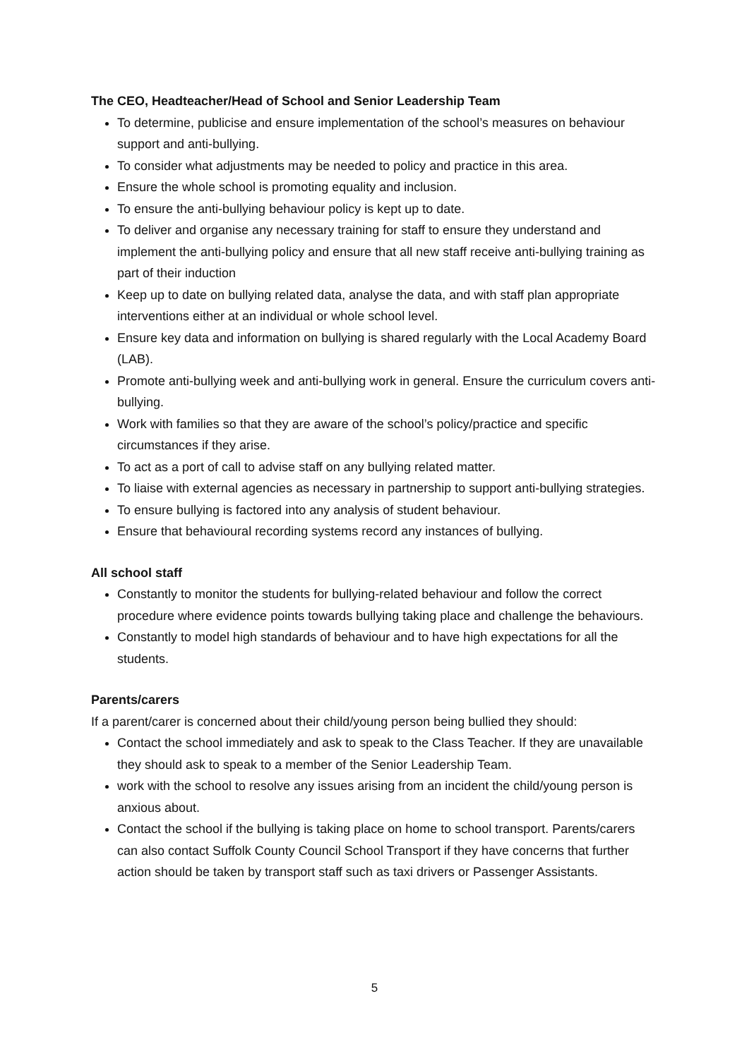The CEO, Headteacher/Head of School and Senior Leadership Team
To determine, publicise and ensure implementation of the school’s measures on behaviour support and anti-bullying.
To consider what adjustments may be needed to policy and practice in this area.
Ensure the whole school is promoting equality and inclusion.
To ensure the anti-bullying behaviour policy is kept up to date.
To deliver and organise any necessary training for staff to ensure they understand and implement the anti-bullying policy and ensure that all new staff receive anti-bullying training as part of their induction
Keep up to date on bullying related data, analyse the data, and with staff plan appropriate interventions either at an individual or whole school level.
Ensure key data and information on bullying is shared regularly with the Local Academy Board (LAB).
Promote anti-bullying week and anti-bullying work in general. Ensure the curriculum covers anti-bullying.
Work with families so that they are aware of the school’s policy/practice and specific circumstances if they arise.
To act as a port of call to advise staff on any bullying related matter.
To liaise with external agencies as necessary in partnership to support anti-bullying strategies.
To ensure bullying is factored into any analysis of student behaviour.
Ensure that behavioural recording systems record any instances of bullying.
All school staff
Constantly to monitor the students for bullying-related behaviour and follow the correct procedure where evidence points towards bullying taking place and challenge the behaviours.
Constantly to model high standards of behaviour and to have high expectations for all the students.
Parents/carers
If a parent/carer is concerned about their child/young person being bullied they should:
Contact the school immediately and ask to speak to the Class Teacher. If they are unavailable they should ask to speak to a member of the Senior Leadership Team.
work with the school to resolve any issues arising from an incident the child/young person is anxious about.
Contact the school if the bullying is taking place on home to school transport. Parents/carers can also contact Suffolk County Council School Transport if they have concerns that further action should be taken by transport staff such as taxi drivers or Passenger Assistants.
5